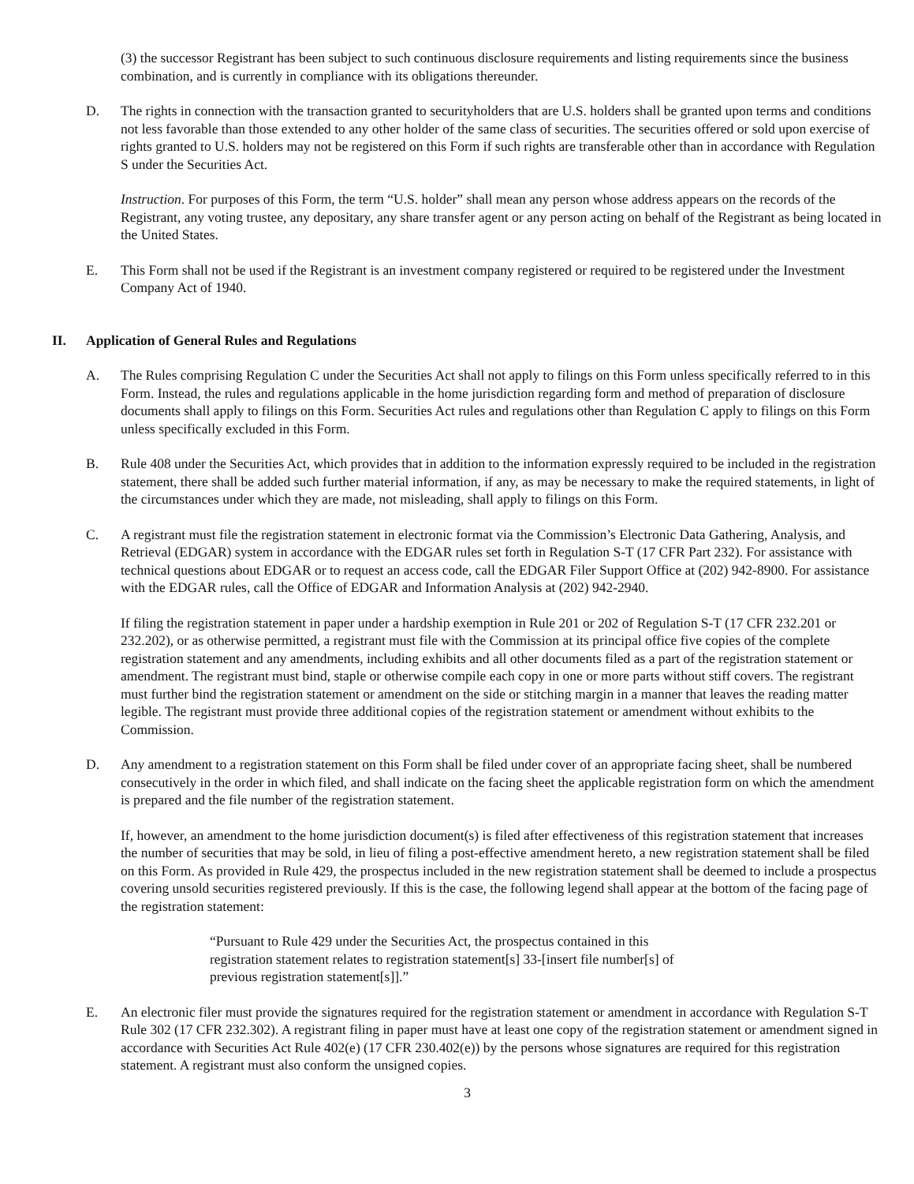(3) the successor Registrant has been subject to such continuous disclosure requirements and listing requirements since the business combination, and is currently in compliance with its obligations thereunder.
D. The rights in connection with the transaction granted to securityholders that are U.S. holders shall be granted upon terms and conditions not less favorable than those extended to any other holder of the same class of securities. The securities offered or sold upon exercise of rights granted to U.S. holders may not be registered on this Form if such rights are transferable other than in accordance with Regulation S under the Securities Act.
Instruction. For purposes of this Form, the term “U.S. holder” shall mean any person whose address appears on the records of the Registrant, any voting trustee, any depositary, any share transfer agent or any person acting on behalf of the Registrant as being located in the United States.
E. This Form shall not be used if the Registrant is an investment company registered or required to be registered under the Investment Company Act of 1940.
II. Application of General Rules and Regulations
A. The Rules comprising Regulation C under the Securities Act shall not apply to filings on this Form unless specifically referred to in this Form. Instead, the rules and regulations applicable in the home jurisdiction regarding form and method of preparation of disclosure documents shall apply to filings on this Form. Securities Act rules and regulations other than Regulation C apply to filings on this Form unless specifically excluded in this Form.
B. Rule 408 under the Securities Act, which provides that in addition to the information expressly required to be included in the registration statement, there shall be added such further material information, if any, as may be necessary to make the required statements, in light of the circumstances under which they are made, not misleading, shall apply to filings on this Form.
C. A registrant must file the registration statement in electronic format via the Commission’s Electronic Data Gathering, Analysis, and Retrieval (EDGAR) system in accordance with the EDGAR rules set forth in Regulation S-T (17 CFR Part 232). For assistance with technical questions about EDGAR or to request an access code, call the EDGAR Filer Support Office at (202) 942-8900. For assistance with the EDGAR rules, call the Office of EDGAR and Information Analysis at (202) 942-2940.
If filing the registration statement in paper under a hardship exemption in Rule 201 or 202 of Regulation S-T (17 CFR 232.201 or 232.202), or as otherwise permitted, a registrant must file with the Commission at its principal office five copies of the complete registration statement and any amendments, including exhibits and all other documents filed as a part of the registration statement or amendment. The registrant must bind, staple or otherwise compile each copy in one or more parts without stiff covers. The registrant must further bind the registration statement or amendment on the side or stitching margin in a manner that leaves the reading matter legible. The registrant must provide three additional copies of the registration statement or amendment without exhibits to the Commission.
D. Any amendment to a registration statement on this Form shall be filed under cover of an appropriate facing sheet, shall be numbered consecutively in the order in which filed, and shall indicate on the facing sheet the applicable registration form on which the amendment is prepared and the file number of the registration statement.
If, however, an amendment to the home jurisdiction document(s) is filed after effectiveness of this registration statement that increases the number of securities that may be sold, in lieu of filing a post-effective amendment hereto, a new registration statement shall be filed on this Form. As provided in Rule 429, the prospectus included in the new registration statement shall be deemed to include a prospectus covering unsold securities registered previously. If this is the case, the following legend shall appear at the bottom of the facing page of the registration statement:
“Pursuant to Rule 429 under the Securities Act, the prospectus contained in this registration statement relates to registration statement[s] 33-[insert file number[s] of previous registration statement[s]].”
E. An electronic filer must provide the signatures required for the registration statement or amendment in accordance with Regulation S-T Rule 302 (17 CFR 232.302). A registrant filing in paper must have at least one copy of the registration statement or amendment signed in accordance with Securities Act Rule 402(e) (17 CFR 230.402(e)) by the persons whose signatures are required for this registration statement. A registrant must also conform the unsigned copies.
3